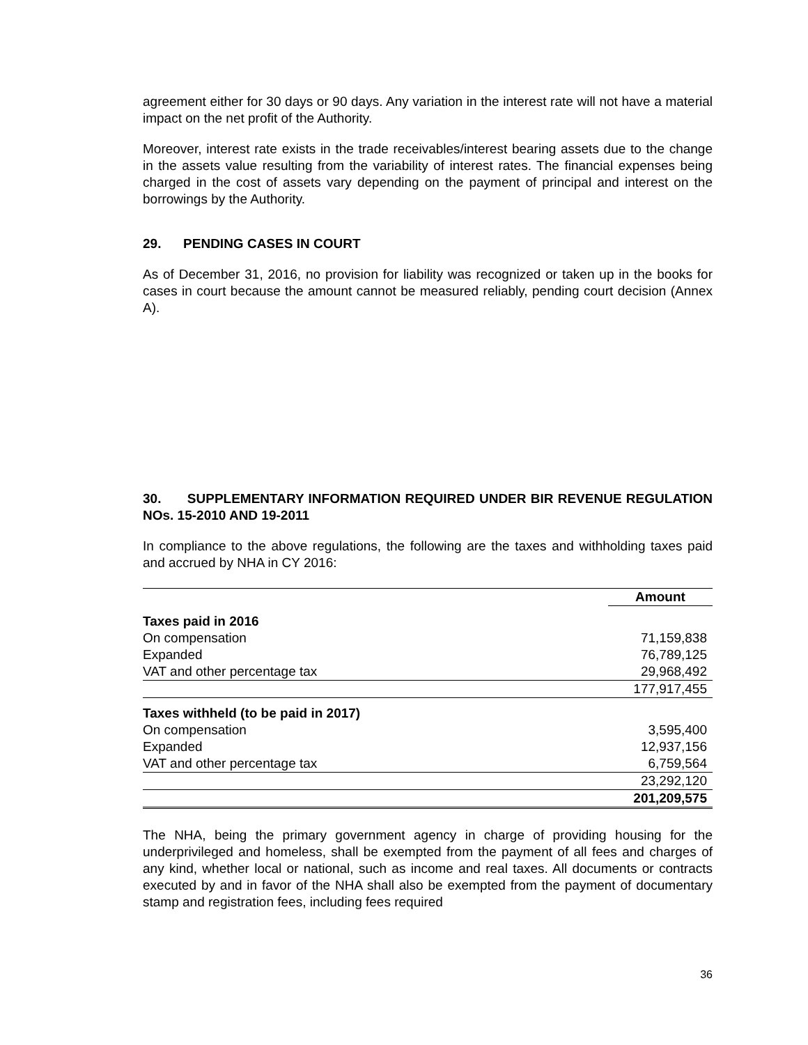agreement either for 30 days or 90 days. Any variation in the interest rate will not have a material impact on the net profit of the Authority.
Moreover, interest rate exists in the trade receivables/interest bearing assets due to the change in the assets value resulting from the variability of interest rates. The financial expenses being charged in the cost of assets vary depending on the payment of principal and interest on the borrowings by the Authority.
29. PENDING CASES IN COURT
As of December 31, 2016, no provision for liability was recognized or taken up in the books for cases in court because the amount cannot be measured reliably, pending court decision (Annex A).
30. SUPPLEMENTARY INFORMATION REQUIRED UNDER BIR REVENUE REGULATION NOs. 15-2010 AND 19-2011
In compliance to the above regulations, the following are the taxes and withholding taxes paid and accrued by NHA in CY 2016:
| | Amount |
| --- | --- |
| Taxes paid in 2016 | |
| On compensation | 71,159,838 |
| Expanded | 76,789,125 |
| VAT and other percentage tax | 29,968,492 |
| | 177,917,455 |
| Taxes withheld (to be paid in 2017) | |
| On compensation | 3,595,400 |
| Expanded | 12,937,156 |
| VAT and other percentage tax | 6,759,564 |
| | 23,292,120 |
| | 201,209,575 |
The NHA, being the primary government agency in charge of providing housing for the underprivileged and homeless, shall be exempted from the payment of all fees and charges of any kind, whether local or national, such as income and real taxes. All documents or contracts executed by and in favor of the NHA shall also be exempted from the payment of documentary stamp and registration fees, including fees required
36